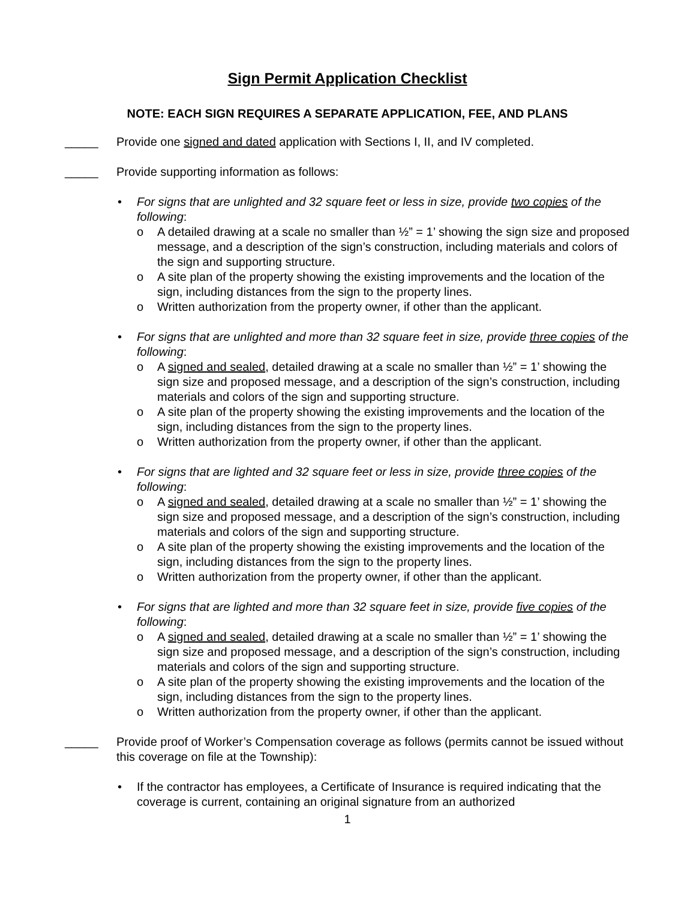Sign Permit Application Checklist
NOTE: EACH SIGN REQUIRES A SEPARATE APPLICATION, FEE, AND PLANS
_____ Provide one signed and dated application with Sections I, II, and IV completed.
_____ Provide supporting information as follows:
• For signs that are unlighted and 32 square feet or less in size, provide two copies of the following:
o A detailed drawing at a scale no smaller than ½” = 1’ showing the sign size and proposed message, and a description of the sign’s construction, including materials and colors of the sign and supporting structure.
o A site plan of the property showing the existing improvements and the location of the sign, including distances from the sign to the property lines.
o Written authorization from the property owner, if other than the applicant.
• For signs that are unlighted and more than 32 square feet in size, provide three copies of the following:
o A signed and sealed, detailed drawing at a scale no smaller than ½” = 1’ showing the sign size and proposed message, and a description of the sign’s construction, including materials and colors of the sign and supporting structure.
o A site plan of the property showing the existing improvements and the location of the sign, including distances from the sign to the property lines.
o Written authorization from the property owner, if other than the applicant.
• For signs that are lighted and 32 square feet or less in size, provide three copies of the following:
o A signed and sealed, detailed drawing at a scale no smaller than ½” = 1’ showing the sign size and proposed message, and a description of the sign’s construction, including materials and colors of the sign and supporting structure.
o A site plan of the property showing the existing improvements and the location of the sign, including distances from the sign to the property lines.
o Written authorization from the property owner, if other than the applicant.
• For signs that are lighted and more than 32 square feet in size, provide five copies of the following:
o A signed and sealed, detailed drawing at a scale no smaller than ½” = 1’ showing the sign size and proposed message, and a description of the sign’s construction, including materials and colors of the sign and supporting structure.
o A site plan of the property showing the existing improvements and the location of the sign, including distances from the sign to the property lines.
o Written authorization from the property owner, if other than the applicant.
_____ Provide proof of Worker’s Compensation coverage as follows (permits cannot be issued without this coverage on file at the Township):
• If the contractor has employees, a Certificate of Insurance is required indicating that the coverage is current, containing an original signature from an authorized
1